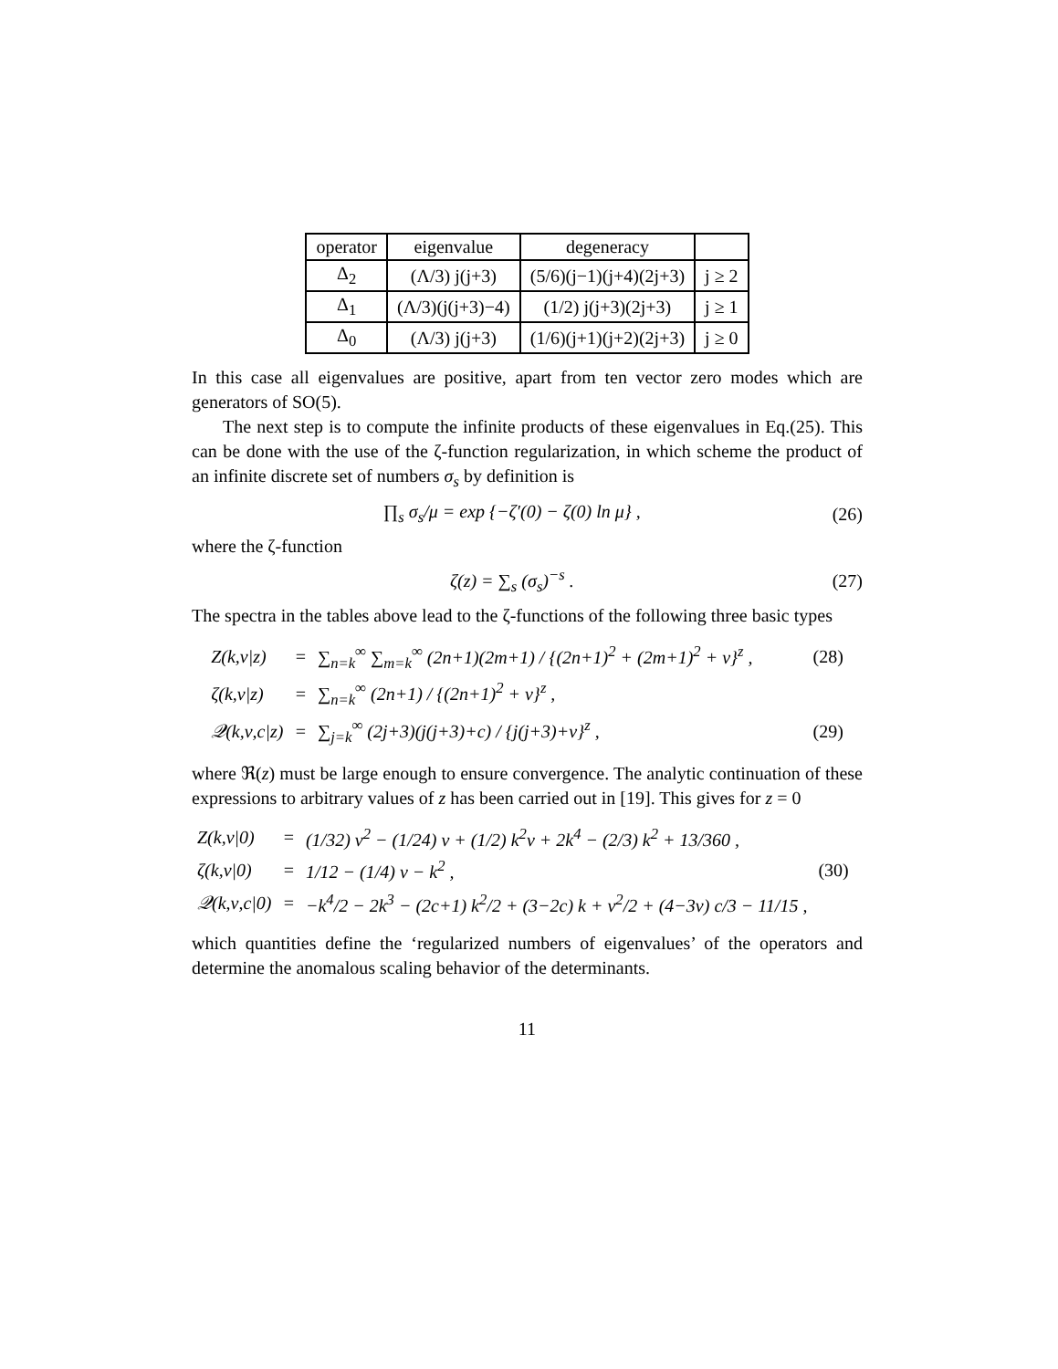| operator | eigenvalue | degeneracy | |
| Δ<sub>2</sub> | (Λ/3) j(j+3) | (5/6)(j−1)(j+4)(2j+3) | j ≥ 2 |
| Δ<sub>1</sub> | (Λ/3)(j(j+3)−4) | (1/2) j(j+3)(2j+3) | j ≥ 1 |
| Δ<sub>0</sub> | (Λ/3) j(j+3) | (1/6)(j+1)(j+2)(2j+3) | j ≥ 0 |
In this case all eigenvalues are positive, apart from ten vector zero modes which are generators of SO(5).
The next step is to compute the infinite products of these eigenvalues in Eq.(25). This can be done with the use of the ζ-function regularization, in which scheme the product of an infinite discrete set of numbers σ<sub>s</sub> by definition is
∏<sub>s</sub> σ<sub>s</sub>/μ = exp {−ζ′(0) − ζ(0) ln μ} , (26)
where the ζ-function
ζ(z) = ∑<sub>s</sub> (σ<sub>s</sub>)<sup>−s</sup> . (27)
The spectra in the tables above lead to the ζ-functions of the following three basic types
| Z(k,ν/z) | = | ∑<sub>n=k</sub><sup>∞</sup> ∑<sub>m=k</sub><sup>∞</sup> (2n+1)(2m+1) / {(2n+1)<sup>2</sup> + (2m+1)<sup>2</sup> + ν}<sup>z</sup> , | (28) |
| ζ(k,ν/z) | = | ∑<sub>n=k</sub><sup>∞</sup> (2n+1) / {(2n+1)<sup>2</sup> + ν}<sup>z</sup> , | |
| 𝒬(k,ν,c/z) | = | ∑<sub>j=k</sub><sup>∞</sup> (2j+3)(j(j+3)+c) / {j(j+3)+ν}<sup>z</sup> , | (29) |
where ℜ(z) must be large enough to ensure convergence. The analytic continuation of these expressions to arbitrary values of z has been carried out in [19]. This gives for z = 0
| Z(k,ν/0) | = | (1/32) ν<sup>2</sup> − (1/24) ν + (1/2) k<sup>2</sup>ν + 2k<sup>4</sup> − (2/3) k<sup>2</sup> + 13/360 , | |
| ζ(k,ν/0) | = | 1/12 − (1/4) ν − k<sup>2</sup> , | (30) |
| 𝒬(k,ν,c/0) | = | −k<sup>4</sup>/2 − 2k<sup>3</sup> − (2c+1) k<sup>2</sup>/2 + (3−2c) k + ν<sup>2</sup>/2 + (4−3ν) c/3 − 11/15 , | |
which quantities define the ‘regularized numbers of eigenvalues’ of the operators and determine the anomalous scaling behavior of the determinants.
11